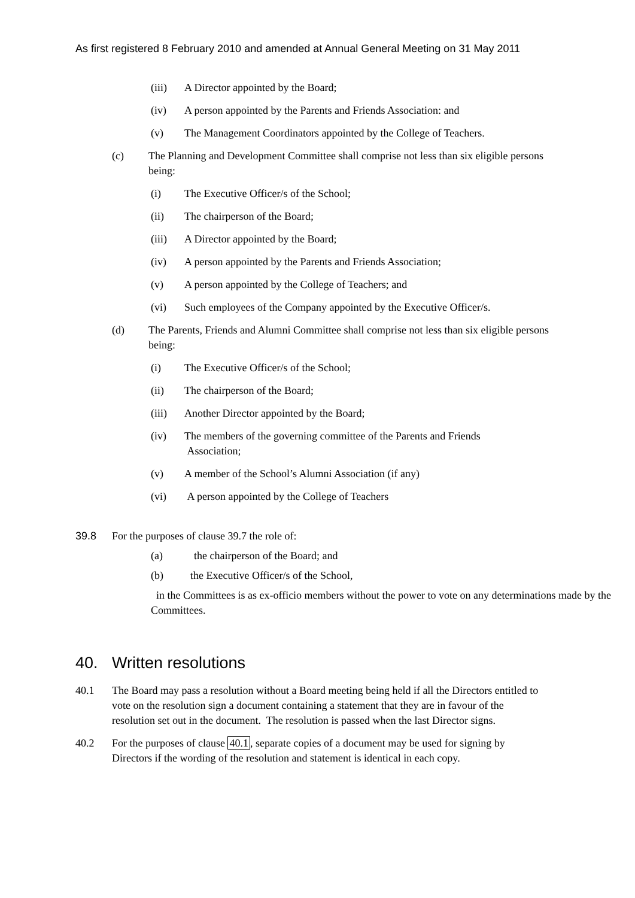As first registered 8 February 2010 and amended at Annual General Meeting on 31 May 2011
(iii) A Director appointed by the Board;
(iv) A person appointed by the Parents and Friends Association: and
(v) The Management Coordinators appointed by the College of Teachers.
(c) The Planning and Development Committee shall comprise not less than six eligible persons being:
(i) The Executive Officer/s of the School;
(ii) The chairperson of the Board;
(iii) A Director appointed by the Board;
(iv) A person appointed by the Parents and Friends Association;
(v) A person appointed by the College of Teachers; and
(vi) Such employees of the Company appointed by the Executive Officer/s.
(d) The Parents, Friends and Alumni Committee shall comprise not less than six eligible persons being:
(i) The Executive Officer/s of the School;
(ii) The chairperson of the Board;
(iii) Another Director appointed by the Board;
(iv) The members of the governing committee of the Parents and Friends
Association;
(v) A member of the School’s Alumni Association (if any)
(vi) A person appointed by the College of Teachers
39.8 For the purposes of clause 39.7 the role of:
(a) the chairperson of the Board; and
(b) the Executive Officer/s of the School,
in the Committees is as ex-officio members without the power to vote on any determinations made by the Committees.
40. Written resolutions
40.1 The Board may pass a resolution without a Board meeting being held if all the Directors entitled to vote on the resolution sign a document containing a statement that they are in favour of the resolution set out in the document. The resolution is passed when the last Director signs.
40.2 For the purposes of clause 40.1, separate copies of a document may be used for signing by Directors if the wording of the resolution and statement is identical in each copy.